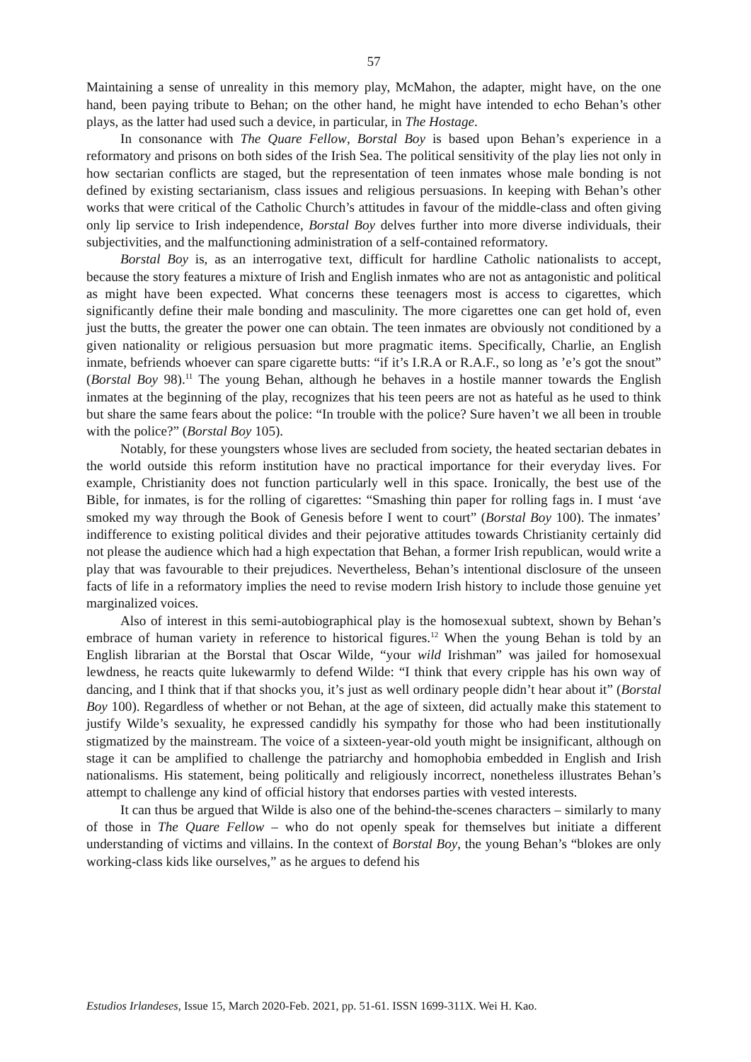57
Maintaining a sense of unreality in this memory play, McMahon, the adapter, might have, on the one hand, been paying tribute to Behan; on the other hand, he might have intended to echo Behan’s other plays, as the latter had used such a device, in particular, in The Hostage.
In consonance with The Quare Fellow, Borstal Boy is based upon Behan’s experience in a reformatory and prisons on both sides of the Irish Sea. The political sensitivity of the play lies not only in how sectarian conflicts are staged, but the representation of teen inmates whose male bonding is not defined by existing sectarianism, class issues and religious persuasions. In keeping with Behan’s other works that were critical of the Catholic Church’s attitudes in favour of the middle-class and often giving only lip service to Irish independence, Borstal Boy delves further into more diverse individuals, their subjectivities, and the malfunctioning administration of a self-contained reformatory.
Borstal Boy is, as an interrogative text, difficult for hardline Catholic nationalists to accept, because the story features a mixture of Irish and English inmates who are not as antagonistic and political as might have been expected. What concerns these teenagers most is access to cigarettes, which significantly define their male bonding and masculinity. The more cigarettes one can get hold of, even just the butts, the greater the power one can obtain. The teen inmates are obviously not conditioned by a given nationality or religious persuasion but more pragmatic items. Specifically, Charlie, an English inmate, befriends whoever can spare cigarette butts: “if it’s I.R.A or R.A.F., so long as ’e’s got the snout” (Borstal Boy 98).<sup>11</sup> The young Behan, although he behaves in a hostile manner towards the English inmates at the beginning of the play, recognizes that his teen peers are not as hateful as he used to think but share the same fears about the police: “In trouble with the police? Sure haven’t we all been in trouble with the police?” (Borstal Boy 105).
Notably, for these youngsters whose lives are secluded from society, the heated sectarian debates in the world outside this reform institution have no practical importance for their everyday lives. For example, Christianity does not function particularly well in this space. Ironically, the best use of the Bible, for inmates, is for the rolling of cigarettes: “Smashing thin paper for rolling fags in. I must ‘ave smoked my way through the Book of Genesis before I went to court” (Borstal Boy 100). The inmates’ indifference to existing political divides and their pejorative attitudes towards Christianity certainly did not please the audience which had a high expectation that Behan, a former Irish republican, would write a play that was favourable to their prejudices. Nevertheless, Behan’s intentional disclosure of the unseen facts of life in a reformatory implies the need to revise modern Irish history to include those genuine yet marginalized voices.
Also of interest in this semi-autobiographical play is the homosexual subtext, shown by Behan’s embrace of human variety in reference to historical figures.<sup>12</sup> When the young Behan is told by an English librarian at the Borstal that Oscar Wilde, “your wild Irishman” was jailed for homosexual lewdness, he reacts quite lukewarmly to defend Wilde: “I think that every cripple has his own way of dancing, and I think that if that shocks you, it’s just as well ordinary people didn’t hear about it” (Borstal Boy 100). Regardless of whether or not Behan, at the age of sixteen, did actually make this statement to justify Wilde’s sexuality, he expressed candidly his sympathy for those who had been institutionally stigmatized by the mainstream. The voice of a sixteen-year-old youth might be insignificant, although on stage it can be amplified to challenge the patriarchy and homophobia embedded in English and Irish nationalisms. His statement, being politically and religiously incorrect, nonetheless illustrates Behan’s attempt to challenge any kind of official history that endorses parties with vested interests.
It can thus be argued that Wilde is also one of the behind-the-scenes characters – similarly to many of those in The Quare Fellow – who do not openly speak for themselves but initiate a different understanding of victims and villains. In the context of Borstal Boy, the young Behan’s “blokes are only working-class kids like ourselves,” as he argues to defend his
Estudios Irlandeses, Issue 15, March 2020-Feb. 2021, pp. 51-61. ISSN 1699-311X. Wei H. Kao.